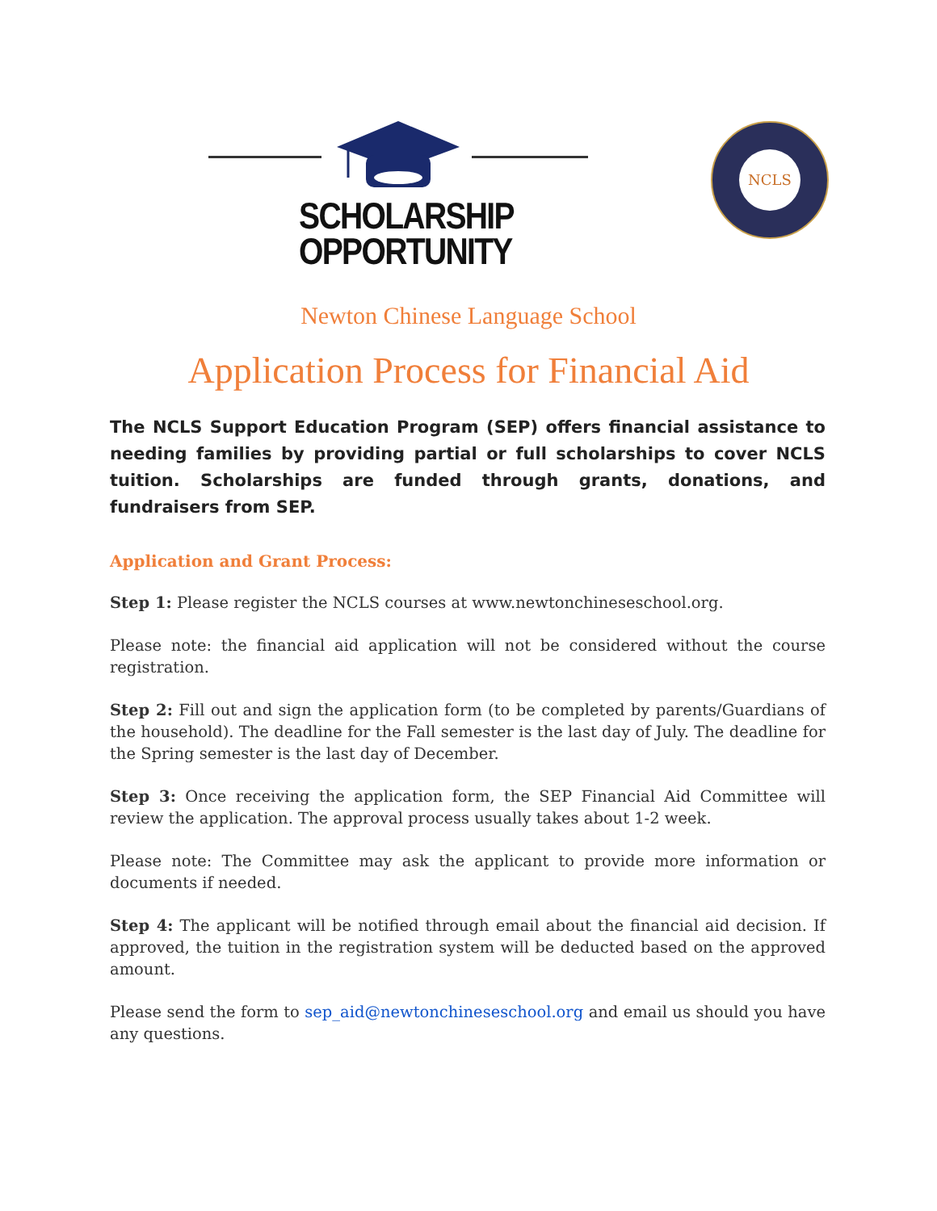SCHOLARSHIP
OPPORTUNITY
NCLS
Newton Chinese Language School
Application Process for Financial Aid
The NCLS Support Education Program (SEP) offers financial assistance to needing families by providing partial or full scholarships to cover NCLS tuition. Scholarships are funded through grants, donations, and fundraisers from SEP.
Application and Grant Process:
Step 1: Please register the NCLS courses at www.newtonchineseschool.org.
Please note: the financial aid application will not be considered without the course registration.
Step 2: Fill out and sign the application form (to be completed by parents/Guardians of the household). The deadline for the Fall semester is the last day of July. The deadline for the Spring semester is the last day of December.
Step 3: Once receiving the application form, the SEP Financial Aid Committee will review the application. The approval process usually takes about 1-2 week.
Please note: The Committee may ask the applicant to provide more information or documents if needed.
Step 4: The applicant will be notified through email about the financial aid decision. If approved, the tuition in the registration system will be deducted based on the approved amount.
Please send the form to sep_aid@newtonchineseschool.org and email us should you have any questions.